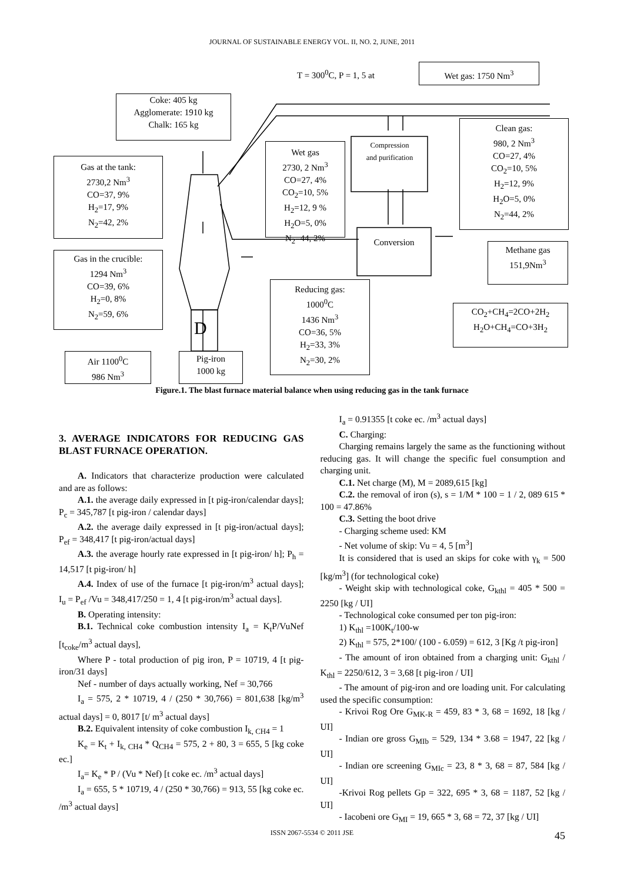JOURNAL OF SUSTAINABLE ENERGY VOL. II, NO. 2, JUNE, 2011
T = 300<sup>0</sup>C, P = 1, 5 at Wet gas: 1750 Nm<sup>3</sup>
Coke: 405 kg
Agglomerate: 1910 kg
Chalk: 165 kg
Gas at the tank:
2730,2 Nm<sup>3</sup>
CO=37, 9%
H<sub>2</sub>=17, 9%
N<sub>2</sub>=42, 2%
Wet gas
2730, 2 Nm<sup>3</sup>
CO=27, 4%
CO<sub>2</sub>=10, 5%
H<sub>2</sub>=12, 9 %
H<sub>2</sub>O=5, 0%
N<sub>2</sub>=44, 2%
Compression
and purification
Clean gas:
980, 2 Nm<sup>3</sup>
CO=27, 4%
CO<sub>2</sub>=10, 5%
H<sub>2</sub>=12, 9%
H<sub>2</sub>O=5, 0%
N<sub>2</sub>=44, 2%
Conversion
Gas in the crucible:
1294 Nm<sup>3</sup>
CO=39, 6%
H<sub>2</sub>=0, 8%
N<sub>2</sub>=59, 6%
Methane gas
151,9Nm<sup>3</sup>
Reducing gas:
1000<sup>0</sup>C
1436 Nm<sup>3</sup>
CO=36, 5%
H<sub>2</sub>=33, 3%
N<sub>2</sub>=30, 2%
CO<sub>2</sub>+CH<sub>4</sub>=2CO+2H<sub>2</sub>
H<sub>2</sub>O+CH<sub>4</sub>=CO+3H<sub>2</sub>
D
Air 1100<sup>0</sup>C
986 Nm<sup>3</sup>
Pig-iron
1000 kg
Figure.1. The blast furnace material balance when using reducing gas in the tank furnace
3. AVERAGE INDICATORS FOR REDUCING GAS BLAST FURNACE OPERATION.
A. Indicators that characterize production were calculated and are as follows:
A.1. the average daily expressed in [t pig-iron/calendar days]; P<sub>c</sub> = 345,787 [t pig-iron / calendar days]
A.2. the average daily expressed in [t pig-iron/actual days]; P<sub>ef</sub> = 348,417 [t pig-iron/actual days]
A.3. the average hourly rate expressed in [t pig-iron/ h]; P<sub>h</sub> = 14,517 [t pig-iron/ h]
A.4. Index of use of the furnace [t pig-iron/m<sup>3</sup> actual days]; I<sub>u</sub> = P<sub>ef</sub> /Vu = 348,417/250 = 1, 4 [t pig-iron/m<sup>3</sup> actual days].
B. Operating intensity:
B.1. Technical coke combustion intensity I<sub>a</sub> = K<sub>t</sub>P/VuNef [t<sub>coke</sub>/m<sup>3</sup> actual days],
Where P - total production of pig iron, P = 10719, 4 [t pig-iron/31 days]
Nef - number of days actually working, Nef = 30,766
I<sub>a</sub> = 575, 2 * 10719, 4 / (250 * 30,766) = 801,638 [kg/m<sup>3</sup> actual days] = 0, 8017 [t/ m<sup>3</sup> actual days]
B.2. Equivalent intensity of coke combustion I<sub>k, CH4</sub> = 1
K<sub>e</sub> = K<sub>t</sub> + I<sub>k, CH4</sub> * Q<sub>CH4</sub> = 575, 2 + 80, 3 = 655, 5 [kg coke ec.]
I<sub>a</sub>= K<sub>e</sub> * P / (Vu * Nef) [t coke ec. /m<sup>3</sup> actual days]
I<sub>a</sub> = 655, 5 * 10719, 4 / (250 * 30,766) = 913, 55 [kg coke ec. /m<sup>3</sup> actual days]
I<sub>a</sub> = 0.91355 [t coke ec. /m<sup>3</sup> actual days]
C. Charging:
Charging remains largely the same as the functioning without reducing gas. It will change the specific fuel consumption and charging unit.
C.1. Net charge (M), M = 2089,615 [kg]
C.2. the removal of iron (s), s = 1/M * 100 = 1 / 2, 089 615 * 100 = 47.86%
C.3. Setting the boot drive
- Charging scheme used: KM
- Net volume of skip: Vu = 4, 5 [m<sup>3</sup>]
It is considered that is used an skips for coke with γ<sub>k</sub> = 500 [kg/m<sup>3</sup>] (for technological coke)
- Weight skip with technological coke, G<sub>kthl</sub> = 405 * 500 = 2250 [kg / UI]
- Technological coke consumed per ton pig-iron:
1) K<sub>thl</sub> =100K<sub>t</sub>/100-w
2) K<sub>thl</sub> = 575, 2*100/ (100 - 6.059) = 612, 3 [Kg /t pig-iron]
- The amount of iron obtained from a charging unit: G<sub>kthl</sub> / K<sub>thl</sub> = 2250/612, 3 = 3,68 [t pig-iron / UI]
- The amount of pig-iron and ore loading unit. For calculating used the specific consumption:
- Krivoi Rog Ore G<sub>MK-R</sub> = 459, 83 * 3, 68 = 1692, 18 [kg / UI]
- Indian ore gross G<sub>MIb</sub> = 529, 134 * 3.68 = 1947, 22 [kg / UI]
- Indian ore screening G<sub>MIc</sub> = 23, 8 * 3, 68 = 87, 584 [kg / UI]
-Krivoi Rog pellets Gp = 322, 695 * 3, 68 = 1187, 52 [kg / UI]
- Iacobeni ore G<sub>MI</sub> = 19, 665 * 3, 68 = 72, 37 [kg / UI]
ISSN 2067-5534 © 2011 JSE 45